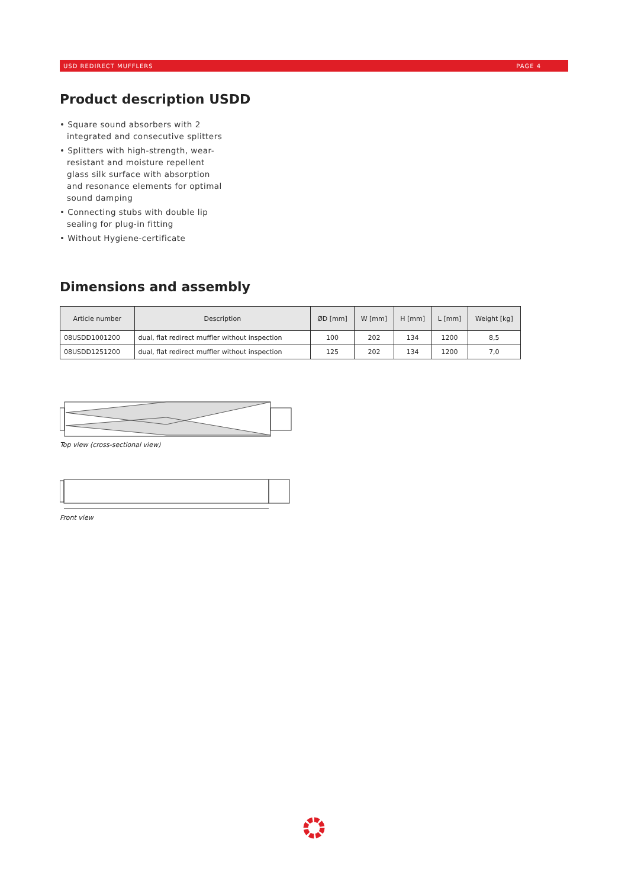USD REDIRECT MUFFLERS PAGE 4
Product description USDD
• Square sound absorbers with 2 integrated and consecutive splitters
• Splitters with high-strength, wear-resistant and moisture repellent glass silk surface with absorption and resonance elements for optimal sound damping
• Connecting stubs with double lip sealing for plug-in fitting
• Without Hygiene-certificate
Dimensions and assembly
| Article number | Description | ØD [mm] | W [mm] | H [mm] | L [mm] | Weight [kg] |
| --- | --- | --- | --- | --- | --- | --- |
| 08USDD1001200 | dual, flat redirect muffler without inspection | 100 | 202 | 134 | 1200 | 8,5 |
| 08USDD1251200 | dual, flat redirect muffler without inspection | 125 | 202 | 134 | 1200 | 7,0 |
Top view (cross-sectional view)
Front view